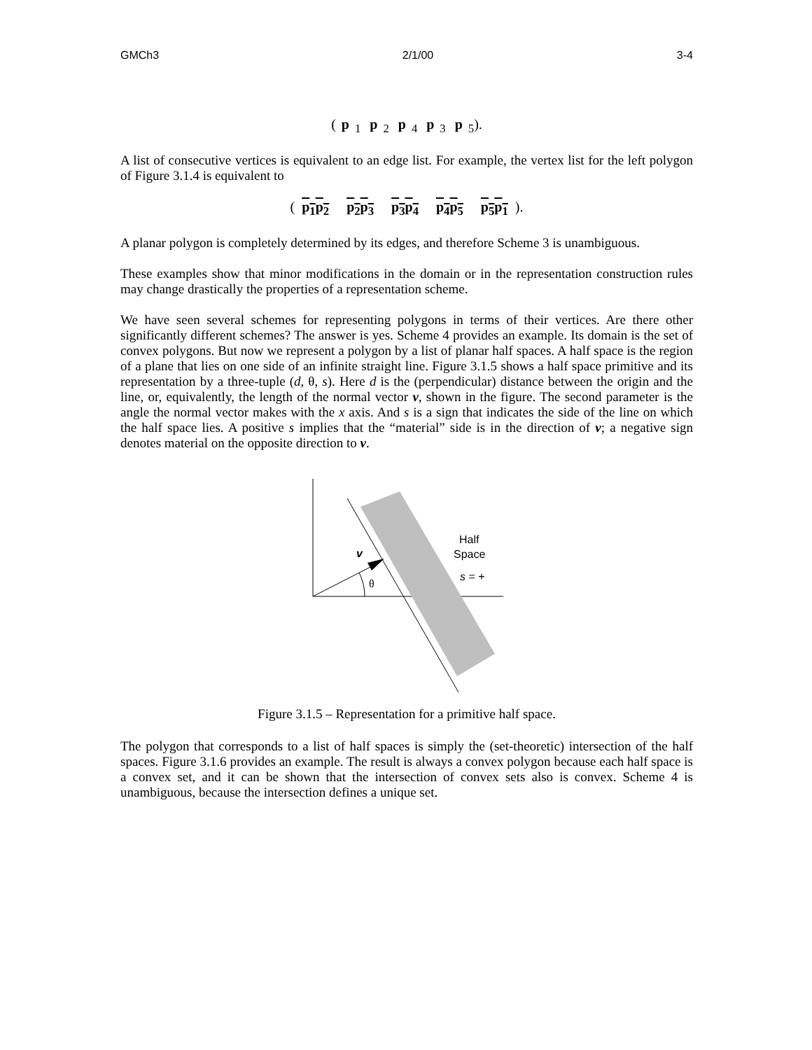GMCh3 2/1/00 3-4
(p<sub>1</sub> p<sub>2</sub> p<sub>4</sub> p<sub>3</sub> p<sub>5</sub>).
A list of consecutive vertices is equivalent to an edge list. For example, the vertex list for the left polygon of Figure 3.1.4 is equivalent to
(p<sub>1</sub>p<sub>2</sub> p<sub>2</sub>p<sub>3</sub> p<sub>3</sub>p<sub>4</sub> p<sub>4</sub>p<sub>5</sub> p<sub>5</sub>p<sub>1</sub>).
A planar polygon is completely determined by its edges, and therefore Scheme 3 is unambiguous.
These examples show that minor modifications in the domain or in the representation construction rules may change drastically the properties of a representation scheme.
We have seen several schemes for representing polygons in terms of their vertices. Are there other significantly different schemes? The answer is yes. Scheme 4 provides an example. Its domain is the set of convex polygons. But now we represent a polygon by a list of planar half spaces. A half space is the region of a plane that lies on one side of an infinite straight line. Figure 3.1.5 shows a half space primitive and its representation by a three-tuple (d, θ, s). Here d is the (perpendicular) distance between the origin and the line, or, equivalently, the length of the normal vector v, shown in the figure. The second parameter is the angle the normal vector makes with the x axis. And s is a sign that indicates the side of the line on which the half space lies. A positive s implies that the “material” side is in the direction of v; a negative sign denotes material on the opposite direction to v.
v
θ
Half
Space
s = +
Figure 3.1.5 – Representation for a primitive half space.
The polygon that corresponds to a list of half spaces is simply the (set-theoretic) intersection of the half spaces. Figure 3.1.6 provides an example. The result is always a convex polygon because each half space is a convex set, and it can be shown that the intersection of convex sets also is convex. Scheme 4 is unambiguous, because the intersection defines a unique set.